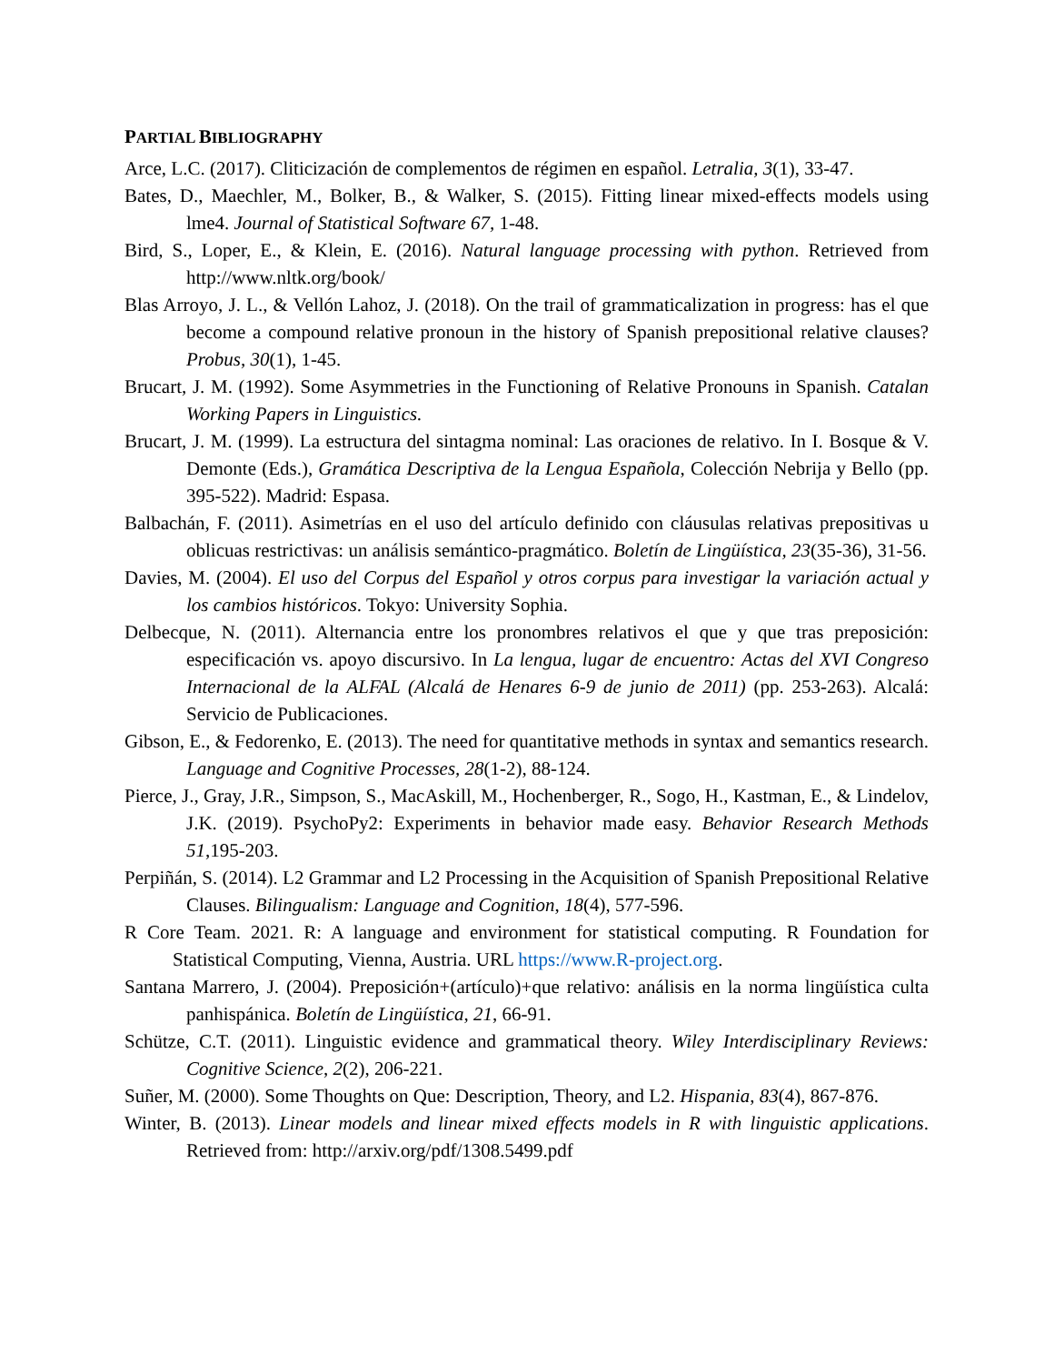PARTIAL BIBLIOGRAPHY
Arce, L.C. (2017). Cliticización de complementos de régimen en español. Letralia, 3(1), 33-47.
Bates, D., Maechler, M., Bolker, B., & Walker, S. (2015). Fitting linear mixed-effects models using lme4. Journal of Statistical Software 67, 1-48.
Bird, S., Loper, E., & Klein, E. (2016). Natural language processing with python. Retrieved from http://www.nltk.org/book/
Blas Arroyo, J. L., & Vellón Lahoz, J. (2018). On the trail of grammaticalization in progress: has el que become a compound relative pronoun in the history of Spanish prepositional relative clauses? Probus, 30(1), 1-45.
Brucart, J. M. (1992). Some Asymmetries in the Functioning of Relative Pronouns in Spanish. Catalan Working Papers in Linguistics.
Brucart, J. M. (1999). La estructura del sintagma nominal: Las oraciones de relativo. In I. Bosque & V. Demonte (Eds.), Gramática Descriptiva de la Lengua Española, Colección Nebrija y Bello (pp. 395-522). Madrid: Espasa.
Balbachán, F. (2011). Asimetrías en el uso del artículo definido con cláusulas relativas prepositivas u oblicuas restrictivas: un análisis semántico-pragmático. Boletín de Lingüística, 23(35-36), 31-56.
Davies, M. (2004). El uso del Corpus del Español y otros corpus para investigar la variación actual y los cambios históricos. Tokyo: University Sophia.
Delbecque, N. (2011). Alternancia entre los pronombres relativos el que y que tras preposición: especificación vs. apoyo discursivo. In La lengua, lugar de encuentro: Actas del XVI Congreso Internacional de la ALFAL (Alcalá de Henares 6-9 de junio de 2011) (pp. 253-263). Alcalá: Servicio de Publicaciones.
Gibson, E., & Fedorenko, E. (2013). The need for quantitative methods in syntax and semantics research. Language and Cognitive Processes, 28(1-2), 88-124.
Pierce, J., Gray, J.R., Simpson, S., MacAskill, M., Hochenberger, R., Sogo, H., Kastman, E., & Lindelov, J.K. (2019). PsychoPy2: Experiments in behavior made easy. Behavior Research Methods 51,195-203.
Perpiñán, S. (2014). L2 Grammar and L2 Processing in the Acquisition of Spanish Prepositional Relative Clauses. Bilingualism: Language and Cognition, 18(4), 577-596.
R Core Team. 2021. R: A language and environment for statistical computing. R Foundation for Statistical Computing, Vienna, Austria. URL https://www.R-project.org.
Santana Marrero, J. (2004). Preposición+(artículo)+que relativo: análisis en la norma lingüística culta panhispánica. Boletín de Lingüística, 21, 66-91.
Schütze, C.T. (2011). Linguistic evidence and grammatical theory. Wiley Interdisciplinary Reviews: Cognitive Science, 2(2), 206-221.
Suñer, M. (2000). Some Thoughts on Que: Description, Theory, and L2. Hispania, 83(4), 867-876.
Winter, B. (2013). Linear models and linear mixed effects models in R with linguistic applications. Retrieved from: http://arxiv.org/pdf/1308.5499.pdf